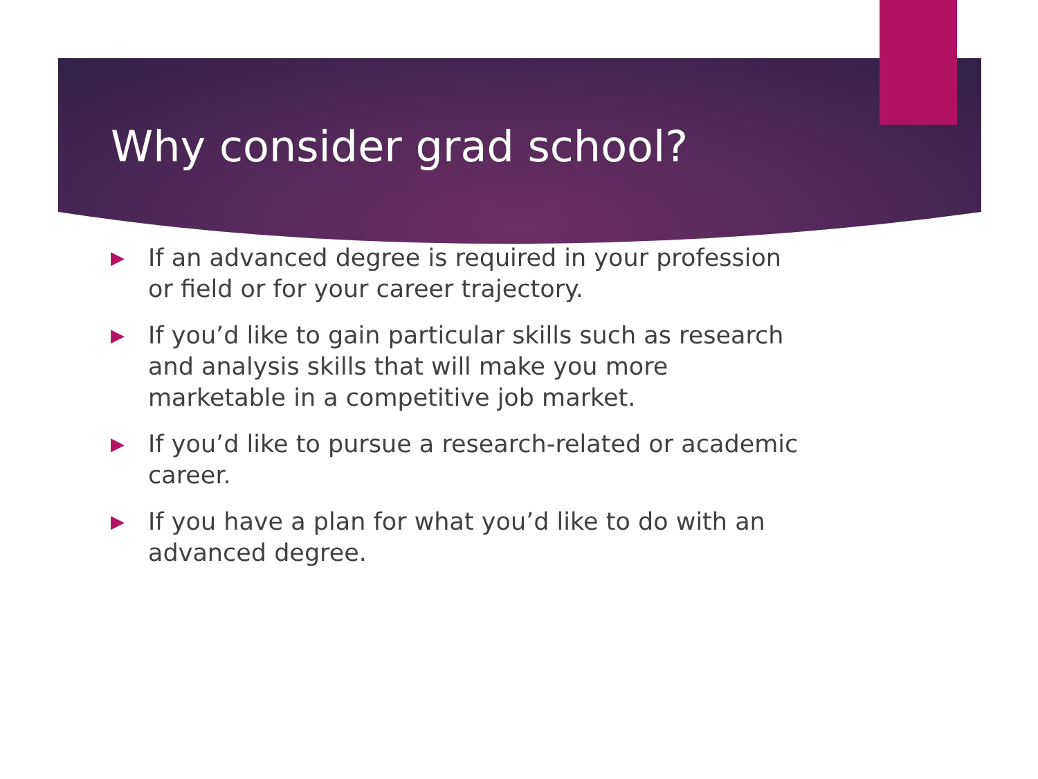Why consider grad school?
▶ If an advanced degree is required in your profession or field or for your career trajectory.
▶ If you’d like to gain particular skills such as research and analysis skills that will make you more marketable in a competitive job market.
▶ If you’d like to pursue a research-related or academic career.
▶ If you have a plan for what you’d like to do with an advanced degree.